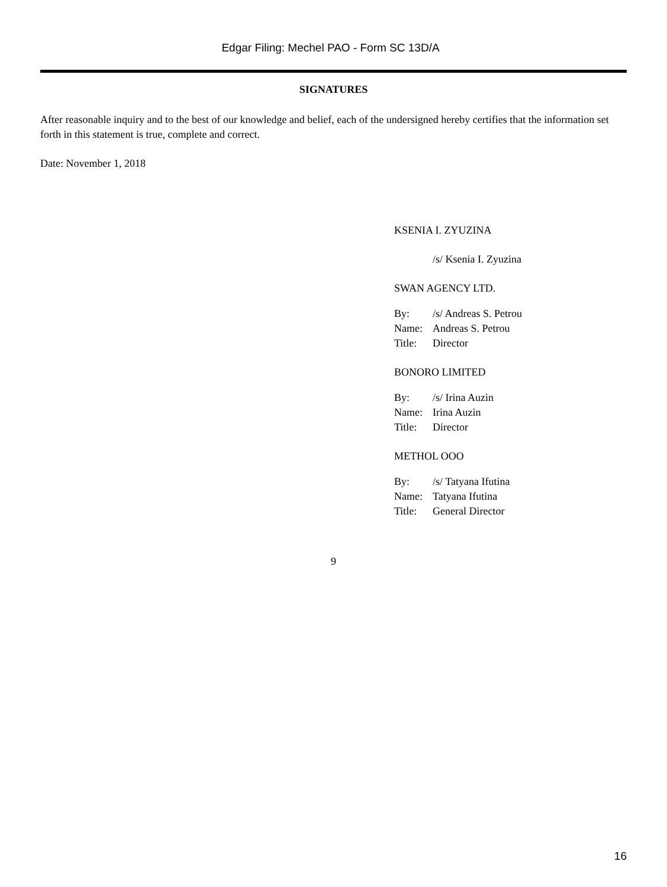Edgar Filing: Mechel PAO - Form SC 13D/A
SIGNATURES
After reasonable inquiry and to the best of our knowledge and belief, each of the undersigned hereby certifies that the information set forth in this statement is true, complete and correct.
Date: November 1, 2018
KSENIA I. ZYUZINA
/s/ Ksenia I. Zyuzina
SWAN AGENCY LTD.
| By: | /s/ Andreas S. Petrou |
| Name: | Andreas S. Petrou |
| Title: | Director |
BONORO LIMITED
| By: | /s/ Irina Auzin |
| Name: | Irina Auzin |
| Title: | Director |
METHOL OOO
| By: | /s/ Tatyana Ifutina |
| Name: | Tatyana Ifutina |
| Title: | General Director |
9
16